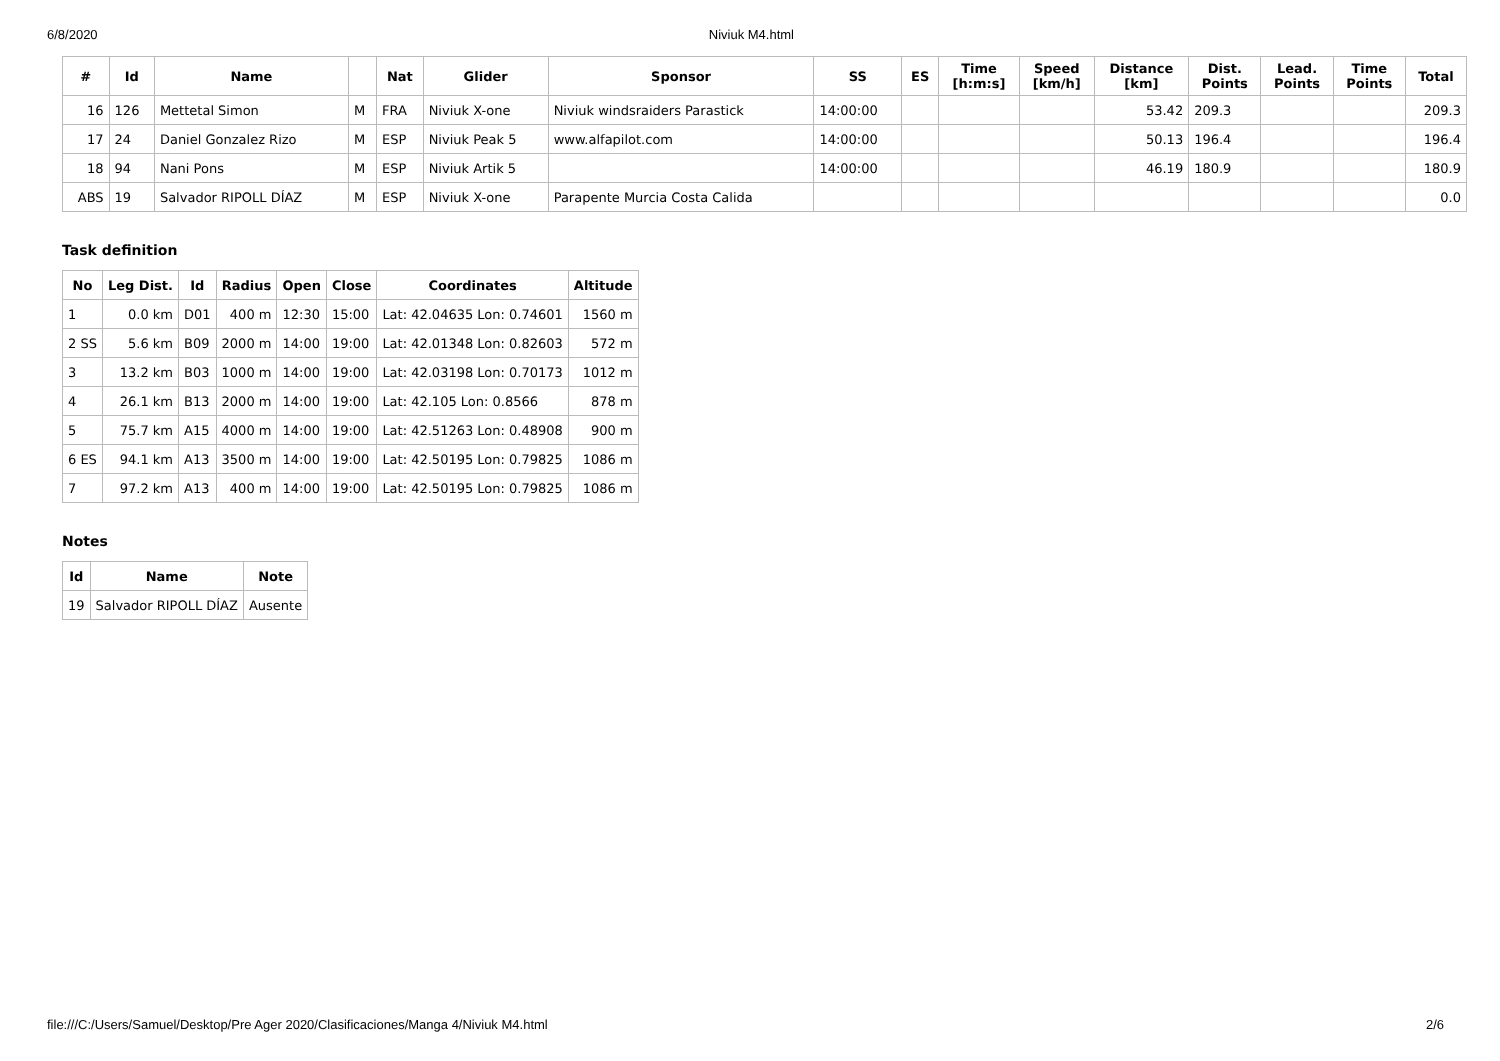6/8/2020 Niviuk M4.html
| # | Id | Name | | Nat | Glider | Sponsor | SS | ES | Time [h:m:s] | Speed [km/h] | Distance [km] | Dist. Points | Lead. Points | Time Points | Total |
| --- | --- | --- | --- | --- | --- | --- | --- | --- | --- | --- | --- | --- | --- | --- | --- |
| 16 | 126 | Mettetal Simon | M | FRA | Niviuk X-one | Niviuk windsraiders Parastick | 14:00:00 | | | | 53.42 | 209.3 | | | 209.3 |
| 17 | 24 | Daniel Gonzalez Rizo | M | ESP | Niviuk Peak 5 | www.alfapilot.com | 14:00:00 | | | | 50.13 | 196.4 | | | 196.4 |
| 18 | 94 | Nani Pons | M | ESP | Niviuk Artik 5 | | 14:00:00 | | | | 46.19 | 180.9 | | | 180.9 |
| ABS | 19 | Salvador RIPOLL DÍAZ | M | ESP | Niviuk X-one | Parapente Murcia Costa Calida | | | | | | | | | 0.0 |
Task definition
| No | Leg Dist. | Id | Radius | Open | Close | Coordinates | Altitude |
| --- | --- | --- | --- | --- | --- | --- | --- |
| 1 | 0.0 km | D01 | 400 m | 12:30 | 15:00 | Lat: 42.04635 Lon: 0.74601 | 1560 m |
| 2 SS | 5.6 km | B09 | 2000 m | 14:00 | 19:00 | Lat: 42.01348 Lon: 0.82603 | 572 m |
| 3 | 13.2 km | B03 | 1000 m | 14:00 | 19:00 | Lat: 42.03198 Lon: 0.70173 | 1012 m |
| 4 | 26.1 km | B13 | 2000 m | 14:00 | 19:00 | Lat: 42.105 Lon: 0.8566 | 878 m |
| 5 | 75.7 km | A15 | 4000 m | 14:00 | 19:00 | Lat: 42.51263 Lon: 0.48908 | 900 m |
| 6 ES | 94.1 km | A13 | 3500 m | 14:00 | 19:00 | Lat: 42.50195 Lon: 0.79825 | 1086 m |
| 7 | 97.2 km | A13 | 400 m | 14:00 | 19:00 | Lat: 42.50195 Lon: 0.79825 | 1086 m |
Notes
| Id | Name | Note |
| --- | --- | --- |
| 19 | Salvador RIPOLL DÍAZ | Ausente |
file:///C:/Users/Samuel/Desktop/Pre Ager 2020/Clasificaciones/Manga 4/Niviuk M4.html 2/6